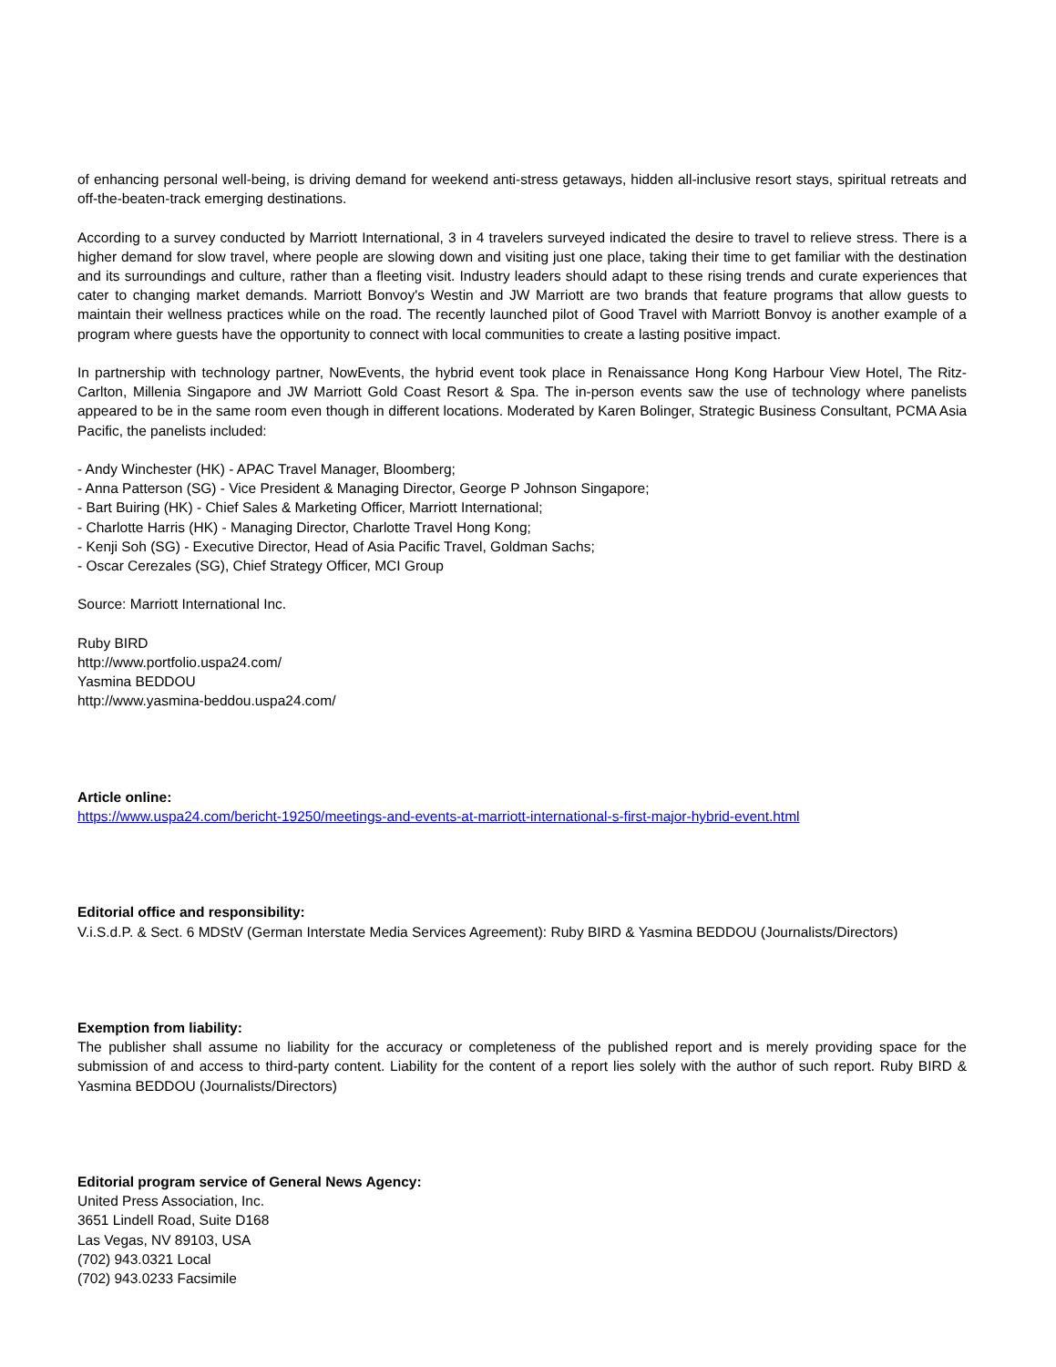of enhancing personal well-being, is driving demand for weekend anti-stress getaways, hidden all-inclusive resort stays, spiritual retreats and off-the-beaten-track emerging destinations.
According to a survey conducted by Marriott International, 3 in 4 travelers surveyed indicated the desire to travel to relieve stress. There is a higher demand for slow travel, where people are slowing down and visiting just one place, taking their time to get familiar with the destination and its surroundings and culture, rather than a fleeting visit. Industry leaders should adapt to these rising trends and curate experiences that cater to changing market demands. Marriott Bonvoy's Westin and JW Marriott are two brands that feature programs that allow guests to maintain their wellness practices while on the road. The recently launched pilot of Good Travel with Marriott Bonvoy is another example of a program where guests have the opportunity to connect with local communities to create a lasting positive impact.
In partnership with technology partner, NowEvents, the hybrid event took place in Renaissance Hong Kong Harbour View Hotel, The Ritz-Carlton, Millenia Singapore and JW Marriott Gold Coast Resort & Spa. The in-person events saw the use of technology where panelists appeared to be in the same room even though in different locations. Moderated by Karen Bolinger, Strategic Business Consultant, PCMA Asia Pacific, the panelists included:
- Andy Winchester (HK) - APAC Travel Manager, Bloomberg;
- Anna Patterson (SG) - Vice President & Managing Director, George P Johnson Singapore;
- Bart Buiring (HK) - Chief Sales & Marketing Officer, Marriott International;
- Charlotte Harris (HK) - Managing Director, Charlotte Travel Hong Kong;
- Kenji Soh (SG) - Executive Director, Head of Asia Pacific Travel, Goldman Sachs;
- Oscar Cerezales (SG), Chief Strategy Officer, MCI Group
Source: Marriott International Inc.
Ruby BIRD
http://www.portfolio.uspa24.com/
Yasmina BEDDOU
http://www.yasmina-beddou.uspa24.com/
Article online:
https://www.uspa24.com/bericht-19250/meetings-and-events-at-marriott-international-s-first-major-hybrid-event.html
Editorial office and responsibility:
V.i.S.d.P. & Sect. 6 MDStV (German Interstate Media Services Agreement): Ruby BIRD & Yasmina BEDDOU (Journalists/Directors)
Exemption from liability:
The publisher shall assume no liability for the accuracy or completeness of the published report and is merely providing space for the submission of and access to third-party content. Liability for the content of a report lies solely with the author of such report. Ruby BIRD & Yasmina BEDDOU (Journalists/Directors)
Editorial program service of General News Agency:
United Press Association, Inc.
3651 Lindell Road, Suite D168
Las Vegas, NV 89103, USA
(702) 943.0321 Local
(702) 943.0233 Facsimile